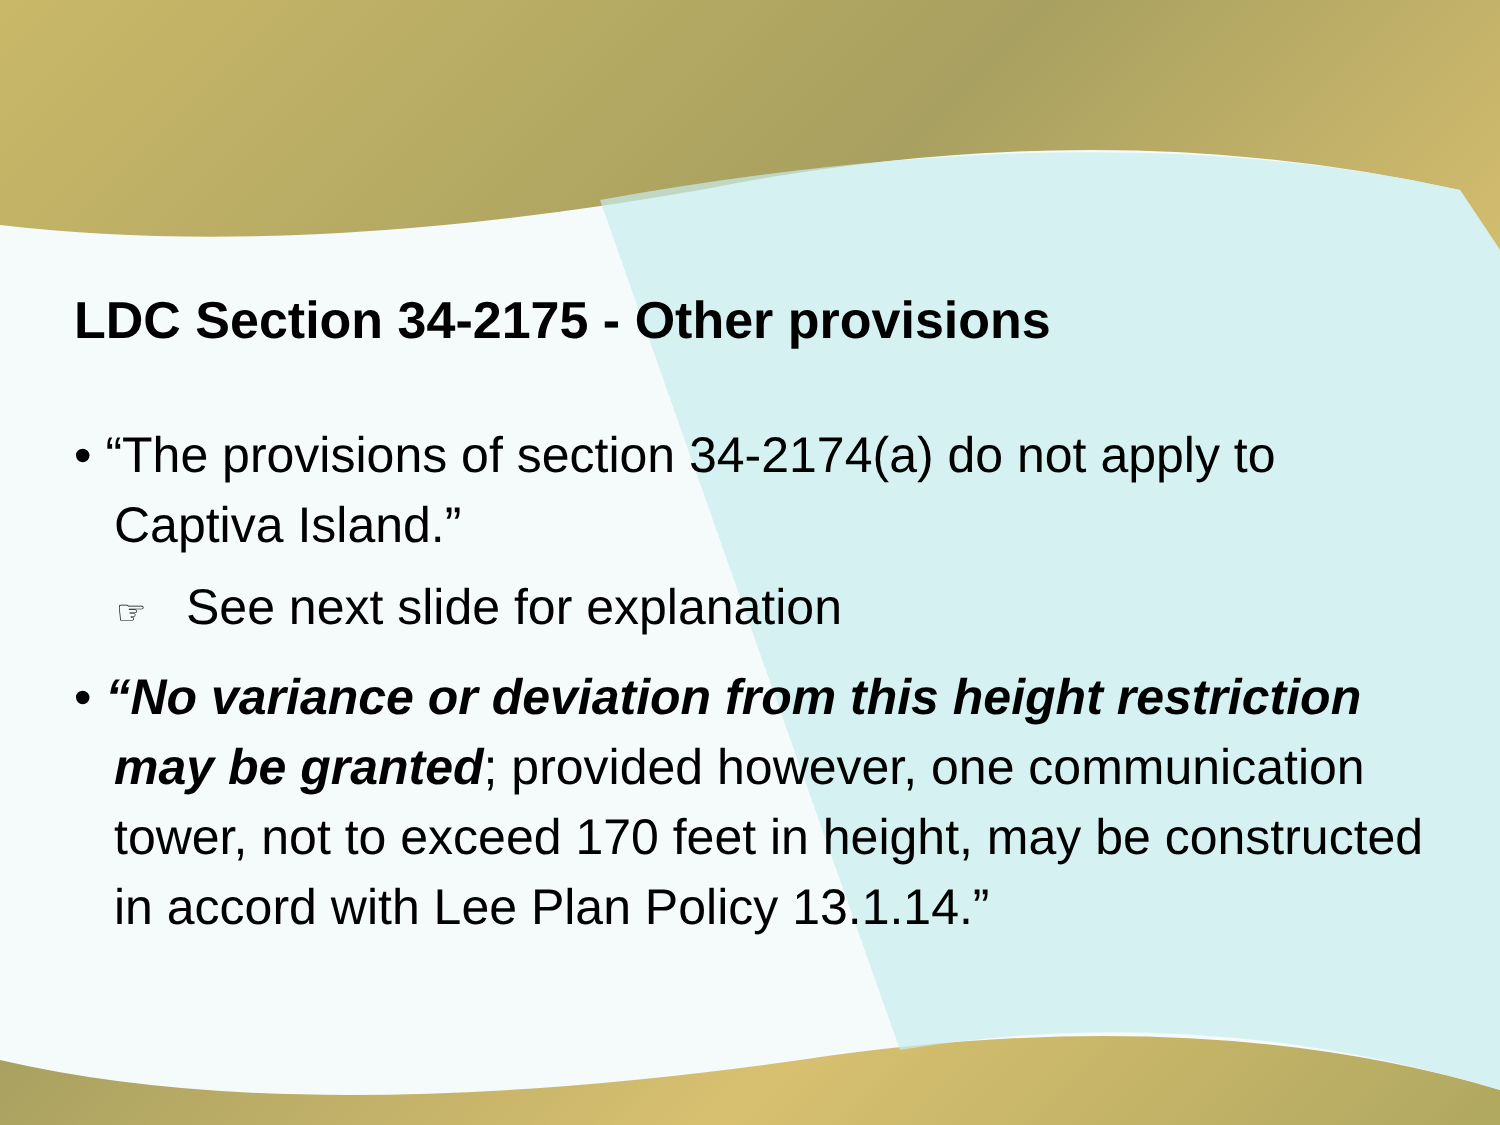LDC Section 34-2175 - Other provisions
• “The provisions of section 34-2174(a) do not apply to Captiva Island.”
☞ See next slide for explanation
• “No variance or deviation from this height restriction may be granted; provided however, one communication tower, not to exceed 170 feet in height, may be constructed in accord with Lee Plan Policy 13.1.14.”